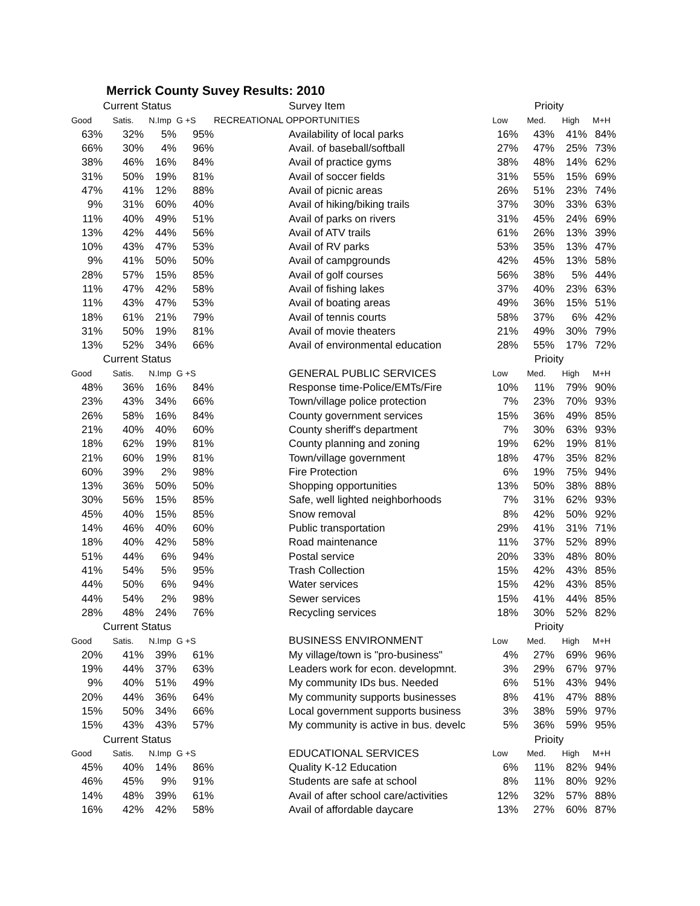Merrick County Suvey Results: 2010
| Current Status | | | | | Survey Item | Prioity | | | |
| --- | --- | --- | --- | --- | --- | --- | --- | --- | --- |
| Good | Satis. | N.Imp | G +S | RECREATIONAL OPPORTUNITIES | | Low | Med. | High | M+H |
| 63% | 32% | 5% | 95% | | Availability of local parks | 16% | 43% | 41% | 84% |
| 66% | 30% | 4% | 96% | | Avail. of baseball/softball | 27% | 47% | 25% | 73% |
| 38% | 46% | 16% | 84% | | Avail of practice gyms | 38% | 48% | 14% | 62% |
| 31% | 50% | 19% | 81% | | Avail of soccer fields | 31% | 55% | 15% | 69% |
| 47% | 41% | 12% | 88% | | Avail of picnic areas | 26% | 51% | 23% | 74% |
| 9% | 31% | 60% | 40% | | Avail of hiking/biking trails | 37% | 30% | 33% | 63% |
| 11% | 40% | 49% | 51% | | Avail of parks on rivers | 31% | 45% | 24% | 69% |
| 13% | 42% | 44% | 56% | | Avail of ATV trails | 61% | 26% | 13% | 39% |
| 10% | 43% | 47% | 53% | | Avail of RV parks | 53% | 35% | 13% | 47% |
| 9% | 41% | 50% | 50% | | Avail of campgrounds | 42% | 45% | 13% | 58% |
| 28% | 57% | 15% | 85% | | Avail of golf courses | 56% | 38% | 5% | 44% |
| 11% | 47% | 42% | 58% | | Avail of fishing lakes | 37% | 40% | 23% | 63% |
| 11% | 43% | 47% | 53% | | Avail of boating areas | 49% | 36% | 15% | 51% |
| 18% | 61% | 21% | 79% | | Avail of tennis courts | 58% | 37% | 6% | 42% |
| 31% | 50% | 19% | 81% | | Avail of movie theaters | 21% | 49% | 30% | 79% |
| 13% | 52% | 34% | 66% | | Avail of environmental education | 28% | 55% | 17% | 72% |
| Current Status | | | | | | Prioity | | | |
| Good | Satis. | N.Imp | G +S | | GENERAL PUBLIC SERVICES | Low | Med. | High | M+H |
| 48% | 36% | 16% | 84% | | Response time-Police/EMTs/Fire | 10% | 11% | 79% | 90% |
| 23% | 43% | 34% | 66% | | Town/village police protection | 7% | 23% | 70% | 93% |
| 26% | 58% | 16% | 84% | | County government services | 15% | 36% | 49% | 85% |
| 21% | 40% | 40% | 60% | | County sheriff's department | 7% | 30% | 63% | 93% |
| 18% | 62% | 19% | 81% | | County planning and zoning | 19% | 62% | 19% | 81% |
| 21% | 60% | 19% | 81% | | Town/village government | 18% | 47% | 35% | 82% |
| 60% | 39% | 2% | 98% | | Fire Protection | 6% | 19% | 75% | 94% |
| 13% | 36% | 50% | 50% | | Shopping opportunities | 13% | 50% | 38% | 88% |
| 30% | 56% | 15% | 85% | | Safe, well lighted neighborhoods | 7% | 31% | 62% | 93% |
| 45% | 40% | 15% | 85% | | Snow removal | 8% | 42% | 50% | 92% |
| 14% | 46% | 40% | 60% | | Public transportation | 29% | 41% | 31% | 71% |
| 18% | 40% | 42% | 58% | | Road maintenance | 11% | 37% | 52% | 89% |
| 51% | 44% | 6% | 94% | | Postal service | 20% | 33% | 48% | 80% |
| 41% | 54% | 5% | 95% | | Trash Collection | 15% | 42% | 43% | 85% |
| 44% | 50% | 6% | 94% | | Water services | 15% | 42% | 43% | 85% |
| 44% | 54% | 2% | 98% | | Sewer services | 15% | 41% | 44% | 85% |
| 28% | 48% | 24% | 76% | | Recycling services | 18% | 30% | 52% | 82% |
| Current Status | | | | | | Prioity | | | |
| Good | Satis. | N.Imp | G +S | | BUSINESS ENVIRONMENT | Low | Med. | High | M+H |
| 20% | 41% | 39% | 61% | | My village/town is "pro-business" | 4% | 27% | 69% | 96% |
| 19% | 44% | 37% | 63% | | Leaders work for econ. developmnt. | 3% | 29% | 67% | 97% |
| 9% | 40% | 51% | 49% | | My community IDs bus. Needed | 6% | 51% | 43% | 94% |
| 20% | 44% | 36% | 64% | | My community supports businesses | 8% | 41% | 47% | 88% |
| 15% | 50% | 34% | 66% | | Local government supports business | 3% | 38% | 59% | 97% |
| 15% | 43% | 43% | 57% | | My community is active in bus. develc | 5% | 36% | 59% | 95% |
| Current Status | | | | | | Prioity | | | |
| Good | Satis. | N.Imp | G +S | | EDUCATIONAL SERVICES | Low | Med. | High | M+H |
| 45% | 40% | 14% | 86% | | Quality K-12 Education | 6% | 11% | 82% | 94% |
| 46% | 45% | 9% | 91% | | Students are safe at school | 8% | 11% | 80% | 92% |
| 14% | 48% | 39% | 61% | | Avail of after school care/activities | 12% | 32% | 57% | 88% |
| 16% | 42% | 42% | 58% | | Avail of affordable daycare | 13% | 27% | 60% | 87% |